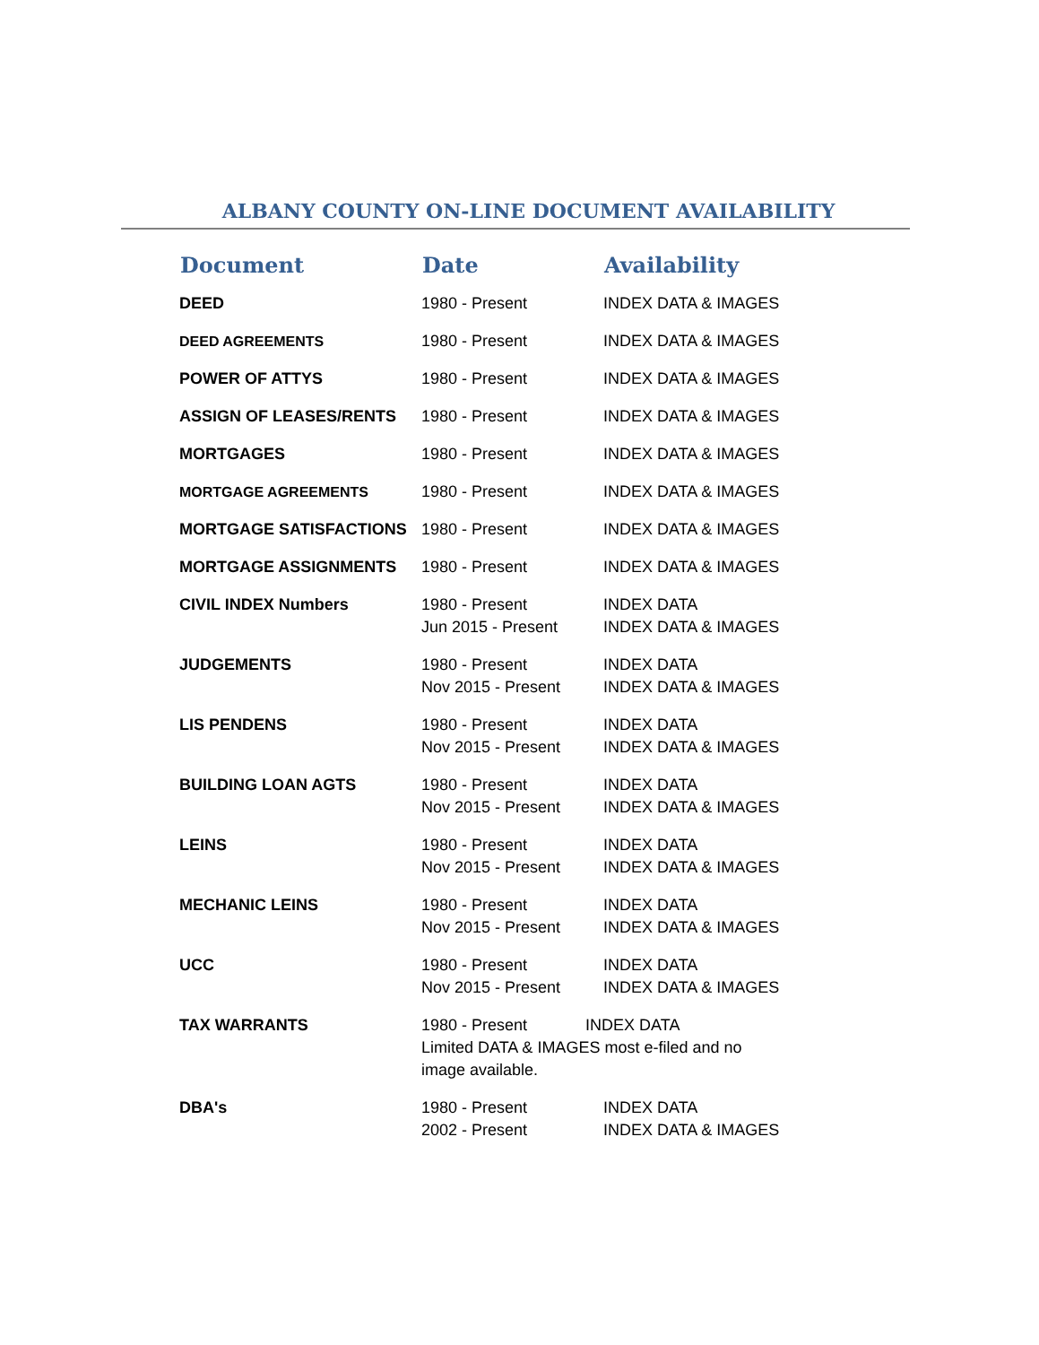ALBANY COUNTY ON-LINE DOCUMENT AVAILABILITY
| Document | Date | Availability |
| --- | --- | --- |
| DEED | 1980 - Present | INDEX DATA & IMAGES |
| DEED AGREEMENTS | 1980 - Present | INDEX DATA & IMAGES |
| POWER OF ATTYS | 1980 - Present | INDEX DATA & IMAGES |
| ASSIGN OF LEASES/RENTS | 1980 - Present | INDEX DATA & IMAGES |
| MORTGAGES | 1980 - Present | INDEX DATA & IMAGES |
| MORTGAGE AGREEMENTS | 1980 - Present | INDEX DATA & IMAGES |
| MORTGAGE SATISFACTIONS | 1980 - Present | INDEX DATA & IMAGES |
| MORTGAGE ASSIGNMENTS | 1980 - Present | INDEX DATA & IMAGES |
| CIVIL INDEX Numbers | 1980 - Present Jun 2015 - Present | INDEX DATA INDEX DATA & IMAGES |
| JUDGEMENTS | 1980 - Present Nov 2015 - Present | INDEX DATA INDEX DATA & IMAGES |
| LIS PENDENS | 1980 - Present Nov 2015 - Present | INDEX DATA INDEX DATA & IMAGES |
| BUILDING LOAN AGTS | 1980 - Present Nov 2015 - Present | INDEX DATA INDEX DATA & IMAGES |
| LEINS | 1980 - Present Nov 2015 - Present | INDEX DATA INDEX DATA & IMAGES |
| MECHANIC LEINS | 1980 - Present Nov 2015 - Present | INDEX DATA INDEX DATA & IMAGES |
| UCC | 1980 - Present Nov 2015 - Present | INDEX DATA INDEX DATA & IMAGES |
| TAX WARRANTS | 1980 - Present INDEX DATA Limited DATA & IMAGES most e-filed and no image available. | |
| DBA's | 1980 - Present 2002 - Present | INDEX DATA INDEX DATA & IMAGES |